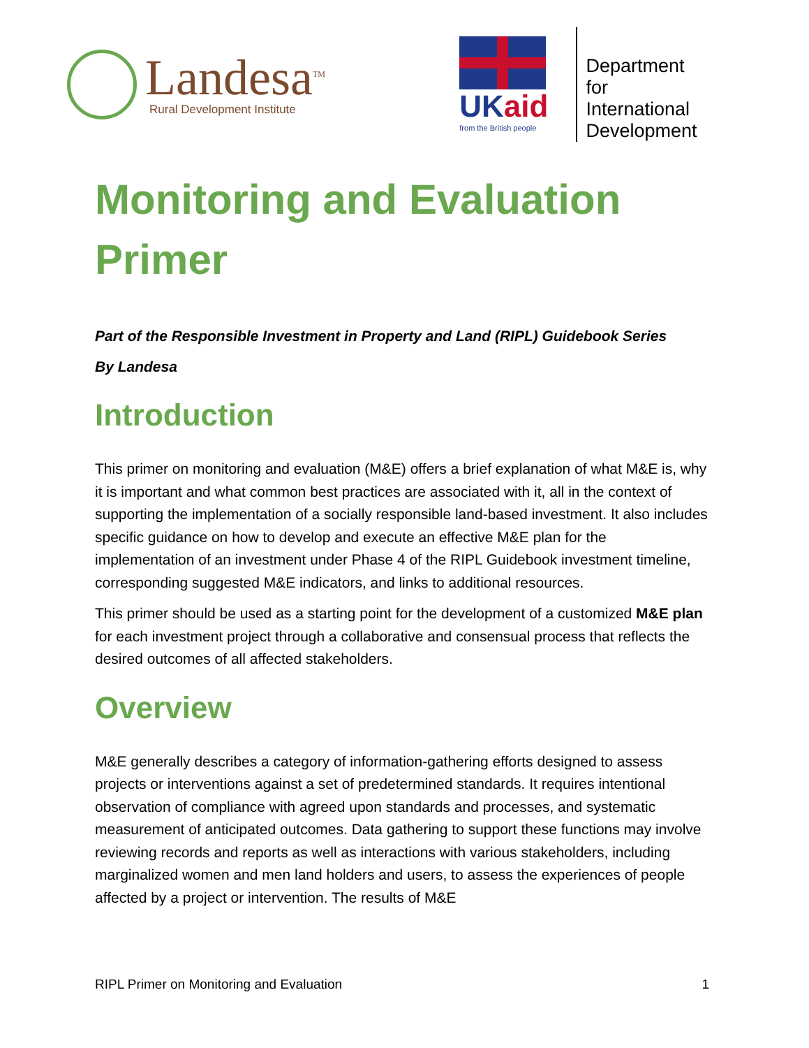Landesa<sup>TM</sup>
Rural Development Institute
UKaid
from the British people
Department
for International
Development
Monitoring and Evaluation Primer
Part of the Responsible Investment in Property and Land (RIPL) Guidebook Series
By Landesa
Introduction
This primer on monitoring and evaluation (M&E) offers a brief explanation of what M&E is, why it is important and what common best practices are associated with it, all in the context of supporting the implementation of a socially responsible land-based investment. It also includes specific guidance on how to develop and execute an effective M&E plan for the implementation of an investment under Phase 4 of the RIPL Guidebook investment timeline, corresponding suggested M&E indicators, and links to additional resources.
This primer should be used as a starting point for the development of a customized M&E plan for each investment project through a collaborative and consensual process that reflects the desired outcomes of all affected stakeholders.
Overview
M&E generally describes a category of information-gathering efforts designed to assess projects or interventions against a set of predetermined standards. It requires intentional observation of compliance with agreed upon standards and processes, and systematic measurement of anticipated outcomes. Data gathering to support these functions may involve reviewing records and reports as well as interactions with various stakeholders, including marginalized women and men land holders and users, to assess the experiences of people affected by a project or intervention. The results of M&E
RIPL Primer on Monitoring and Evaluation 1